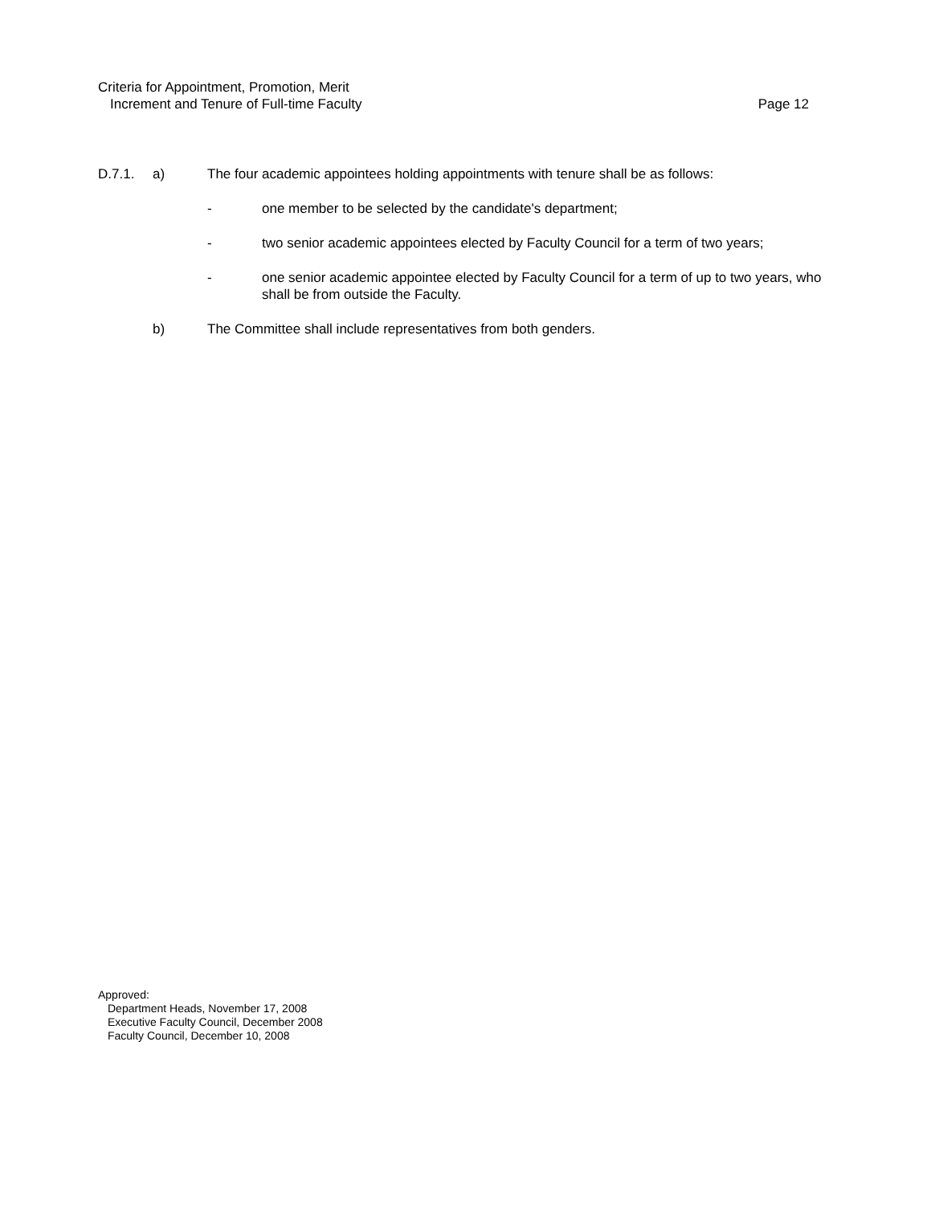Criteria for Appointment, Promotion, Merit
Increment and Tenure of Full-time Faculty Page 12
D.7.1. a) The four academic appointees holding appointments with tenure shall be as follows:
- one member to be selected by the candidate's department;
- two senior academic appointees elected by Faculty Council for a term of two years;
- one senior academic appointee elected by Faculty Council for a term of up to two years, who shall be from outside the Faculty.
b) The Committee shall include representatives from both genders.
Approved:
Department Heads, November 17, 2008
Executive Faculty Council, December 2008
Faculty Council, December 10, 2008